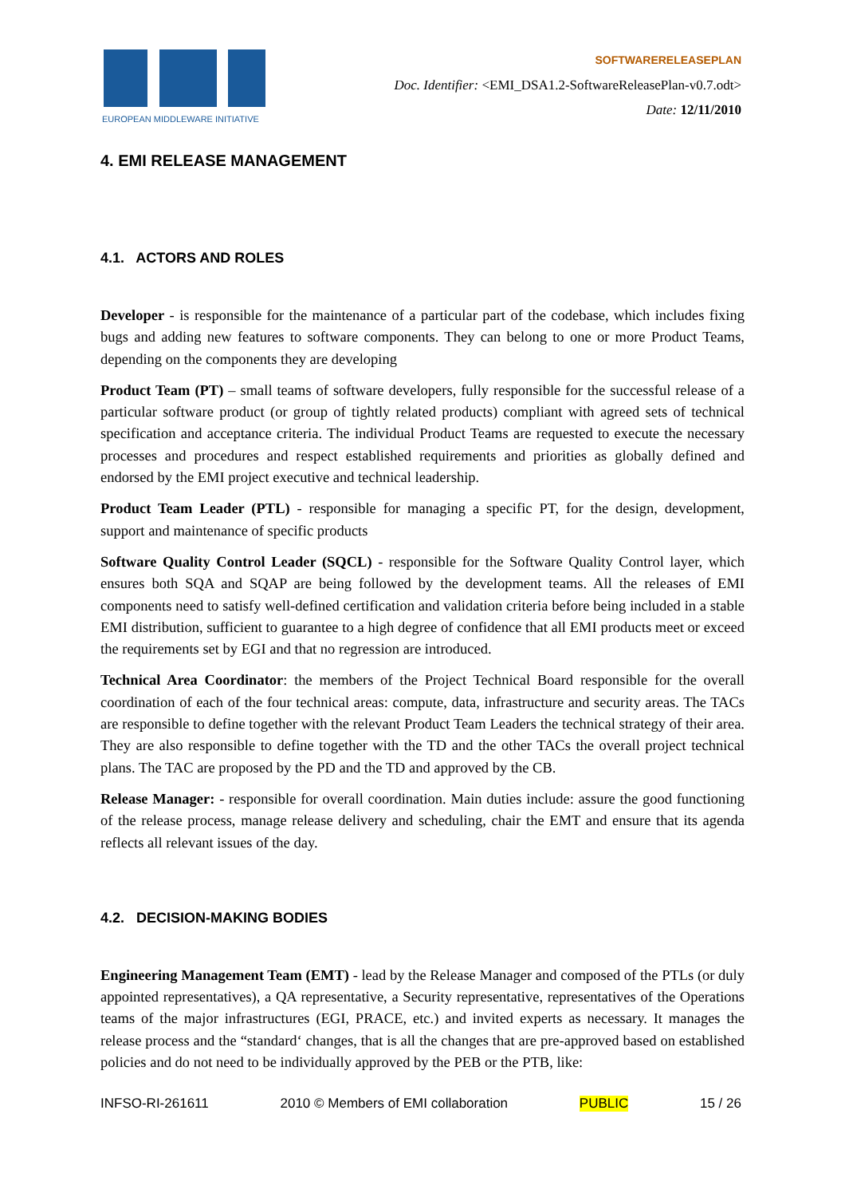EUROPEAN MIDDLEWARE INITIATIVE
SOFTWARERELEASEPLAN
Doc. Identifier: <EMI_DSA1.2-SoftwareReleasePlan-v0.7.odt>
Date: 12/11/2010
4. EMI RELEASE MANAGEMENT
4.1. ACTORS AND ROLES
Developer - is responsible for the maintenance of a particular part of the codebase, which includes fixing bugs and adding new features to software components. They can belong to one or more Product Teams, depending on the components they are developing
Product Team (PT) – small teams of software developers, fully responsible for the successful release of a particular software product (or group of tightly related products) compliant with agreed sets of technical specification and acceptance criteria. The individual Product Teams are requested to execute the necessary processes and procedures and respect established requirements and priorities as globally defined and endorsed by the EMI project executive and technical leadership.
Product Team Leader (PTL) - responsible for managing a specific PT, for the design, development, support and maintenance of specific products
Software Quality Control Leader (SQCL) - responsible for the Software Quality Control layer, which ensures both SQA and SQAP are being followed by the development teams. All the releases of EMI components need to satisfy well-defined certification and validation criteria before being included in a stable EMI distribution, sufficient to guarantee to a high degree of confidence that all EMI products meet or exceed the requirements set by EGI and that no regression are introduced.
Technical Area Coordinator: the members of the Project Technical Board responsible for the overall coordination of each of the four technical areas: compute, data, infrastructure and security areas. The TACs are responsible to define together with the relevant Product Team Leaders the technical strategy of their area. They are also responsible to define together with the TD and the other TACs the overall project technical plans. The TAC are proposed by the PD and the TD and approved by the CB.
Release Manager: - responsible for overall coordination. Main duties include: assure the good functioning of the release process, manage release delivery and scheduling, chair the EMT and ensure that its agenda reflects all relevant issues of the day.
4.2. DECISION-MAKING BODIES
Engineering Management Team (EMT) - lead by the Release Manager and composed of the PTLs (or duly appointed representatives), a QA representative, a Security representative, representatives of the Operations teams of the major infrastructures (EGI, PRACE, etc.) and invited experts as necessary. It manages the release process and the “standard‘ changes, that is all the changes that are pre-approved based on established policies and do not need to be individually approved by the PEB or the PTB, like:
INFSO-RI-261611 2010 © Members of EMI collaboration PUBLIC 15 / 26